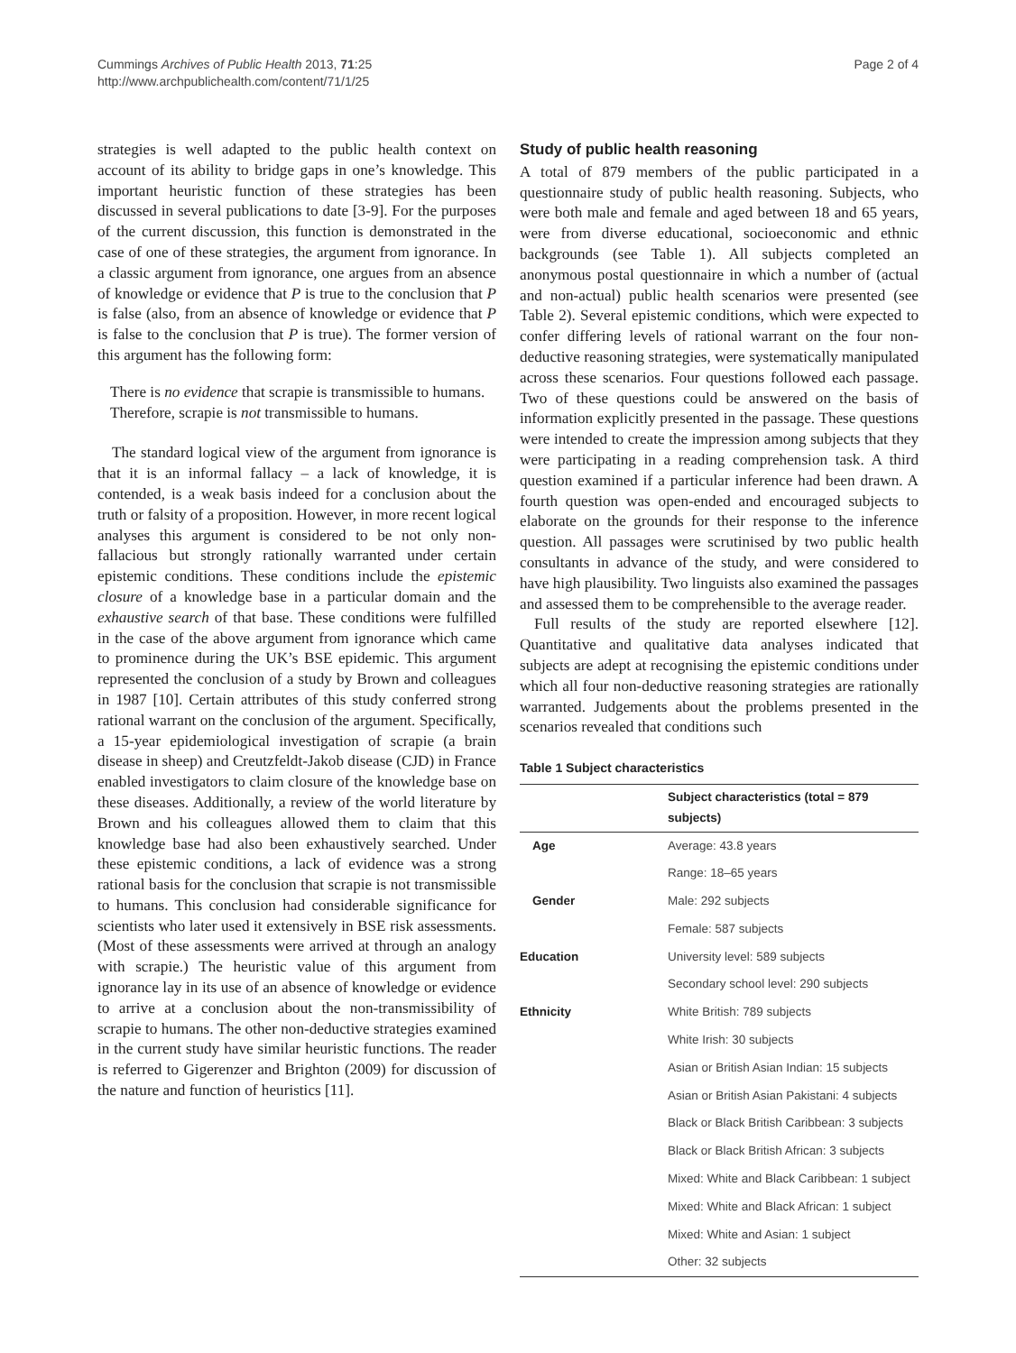Cummings Archives of Public Health 2013, 71:25
http://www.archpublichealth.com/content/71/1/25
Page 2 of 4
strategies is well adapted to the public health context on account of its ability to bridge gaps in one’s knowledge. This important heuristic function of these strategies has been discussed in several publications to date [3-9]. For the purposes of the current discussion, this function is demonstrated in the case of one of these strategies, the argument from ignorance. In a classic argument from ignorance, one argues from an absence of knowledge or evidence that P is true to the conclusion that P is false (also, from an absence of knowledge or evidence that P is false to the conclusion that P is true). The former version of this argument has the following form:
There is no evidence that scrapie is transmissible to humans.
Therefore, scrapie is not transmissible to humans.
The standard logical view of the argument from ignorance is that it is an informal fallacy – a lack of knowledge, it is contended, is a weak basis indeed for a conclusion about the truth or falsity of a proposition. However, in more recent logical analyses this argument is considered to be not only non-fallacious but strongly rationally warranted under certain epistemic conditions. These conditions include the epistemic closure of a knowledge base in a particular domain and the exhaustive search of that base. These conditions were fulfilled in the case of the above argument from ignorance which came to prominence during the UK’s BSE epidemic. This argument represented the conclusion of a study by Brown and colleagues in 1987 [10]. Certain attributes of this study conferred strong rational warrant on the conclusion of the argument. Specifically, a 15-year epidemiological investigation of scrapie (a brain disease in sheep) and Creutzfeldt-Jakob disease (CJD) in France enabled investigators to claim closure of the knowledge base on these diseases. Additionally, a review of the world literature by Brown and his colleagues allowed them to claim that this knowledge base had also been exhaustively searched. Under these epistemic conditions, a lack of evidence was a strong rational basis for the conclusion that scrapie is not transmissible to humans. This conclusion had considerable significance for scientists who later used it extensively in BSE risk assessments. (Most of these assessments were arrived at through an analogy with scrapie.) The heuristic value of this argument from ignorance lay in its use of an absence of knowledge or evidence to arrive at a conclusion about the non-transmissibility of scrapie to humans. The other non-deductive strategies examined in the current study have similar heuristic functions. The reader is referred to Gigerenzer and Brighton (2009) for discussion of the nature and function of heuristics [11].
Study of public health reasoning
A total of 879 members of the public participated in a questionnaire study of public health reasoning. Subjects, who were both male and female and aged between 18 and 65 years, were from diverse educational, socioeconomic and ethnic backgrounds (see Table 1). All subjects completed an anonymous postal questionnaire in which a number of (actual and non-actual) public health scenarios were presented (see Table 2). Several epistemic conditions, which were expected to confer differing levels of rational warrant on the four non-deductive reasoning strategies, were systematically manipulated across these scenarios. Four questions followed each passage. Two of these questions could be answered on the basis of information explicitly presented in the passage. These questions were intended to create the impression among subjects that they were participating in a reading comprehension task. A third question examined if a particular inference had been drawn. A fourth question was open-ended and encouraged subjects to elaborate on the grounds for their response to the inference question. All passages were scrutinised by two public health consultants in advance of the study, and were considered to have high plausibility. Two linguists also examined the passages and assessed them to be comprehensible to the average reader.
Full results of the study are reported elsewhere [12]. Quantitative and qualitative data analyses indicated that subjects are adept at recognising the epistemic conditions under which all four non-deductive reasoning strategies are rationally warranted. Judgements about the problems presented in the scenarios revealed that conditions such
Table 1 Subject characteristics
| | Subject characteristics (total = 879 subjects) |
| --- | --- |
| Age | Average: 43.8 years |
| | Range: 18–65 years |
| Gender | Male: 292 subjects |
| | Female: 587 subjects |
| Education | University level: 589 subjects |
| | Secondary school level: 290 subjects |
| Ethnicity | White British: 789 subjects |
| | White Irish: 30 subjects |
| | Asian or British Asian Indian: 15 subjects |
| | Asian or British Asian Pakistani: 4 subjects |
| | Black or Black British Caribbean: 3 subjects |
| | Black or Black British African: 3 subjects |
| | Mixed: White and Black Caribbean: 1 subject |
| | Mixed: White and Black African: 1 subject |
| | Mixed: White and Asian: 1 subject |
| | Other: 32 subjects |